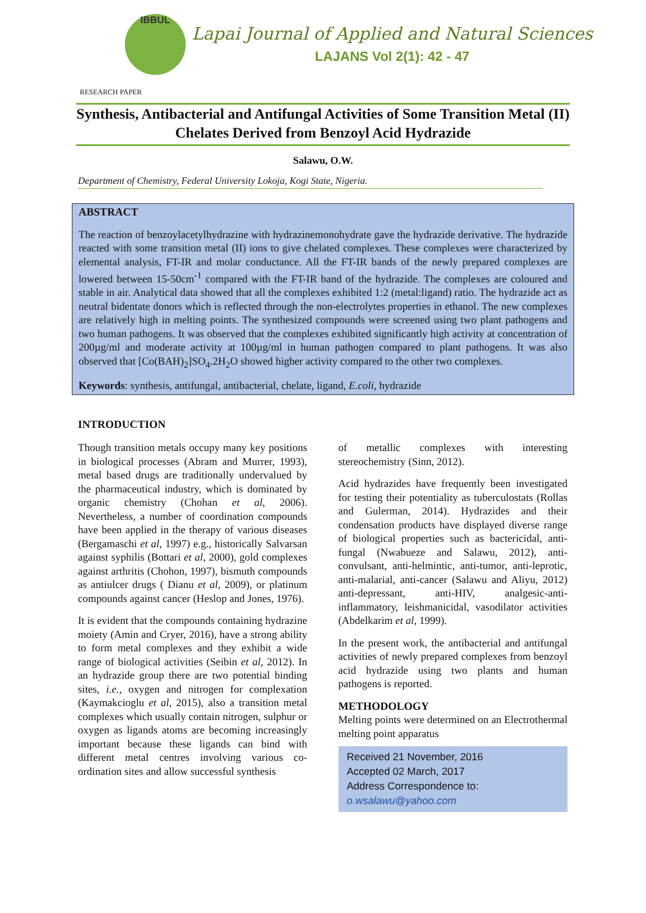IBBUL
Lapai Journal of Applied and Natural Sciences
LAJANS Vol 2(1): 42 - 47
RESEARCH PAPER
Synthesis, Antibacterial and Antifungal Activities of Some Transition Metal (II) Chelates Derived from Benzoyl Acid Hydrazide
Salawu, O.W.
Department of Chemistry, Federal University Lokoja, Kogi State, Nigeria.
ABSTRACT
The reaction of benzoylacetylhydrazine with hydrazinemonohydrate gave the hydrazide derivative. The hydrazide reacted with some transition metal (II) ions to give chelated complexes. These complexes were characterized by elemental analysis, FT-IR and molar conductance. All the FT-IR bands of the newly prepared complexes are lowered between 15-50cm<sup>-1</sup> compared with the FT-IR band of the hydrazide. The complexes are coloured and stable in air. Analytical data showed that all the complexes exhibited 1:2 (metal:ligand) ratio. The hydrazide act as neutral bidentate donors which is reflected through the non-electrolytes properties in ethanol. The new complexes are relatively high in melting points. The synthesized compounds were screened using two plant pathogens and two human pathogens. It was observed that the complexes exhibited significantly high activity at concentration of 200µg/ml and moderate activity at 100µg/ml in human pathogen compared to plant pathogens. It was also observed that [Co(BAH)<sub>2</sub>]SO<sub>4</sub>.2H<sub>2</sub>O showed higher activity compared to the other two complexes.
Keywords: synthesis, antifungal, antibacterial, chelate, ligand, E.coli, hydrazide
INTRODUCTION
Though transition metals occupy many key positions in biological processes (Abram and Murrer, 1993), metal based drugs are traditionally undervalued by the pharmaceutical industry, which is dominated by organic chemistry (Chohan et al, 2006). Nevertheless, a number of coordination compounds have been applied in the therapy of various diseases (Bergamaschi et al, 1997) e.g., historically Salvarsan against syphilis (Bottari et al, 2000), gold complexes against arthritis (Chohon, 1997), bismuth compounds as antiulcer drugs ( Dianu et al, 2009), or platinum compounds against cancer (Heslop and Jones, 1976).
It is evident that the compounds containing hydrazine moiety (Amin and Cryer, 2016), have a strong ability to form metal complexes and they exhibit a wide range of biological activities (Seibin et al, 2012). In an hydrazide group there are two potential binding sites, i.e., oxygen and nitrogen for complexation (Kaymakcioglu et al, 2015), also a transition metal complexes which usually contain nitrogen, sulphur or oxygen as ligands atoms are becoming increasingly important because these ligands can bind with different metal centres involving various co-ordination sites and allow successful synthesis
of metallic complexes with interesting stereochemistry (Sinn, 2012).
Acid hydrazides have frequently been investigated for testing their potentiality as tuberculostats (Rollas and Gulerman, 2014). Hydrazides and their condensation products have displayed diverse range of biological properties such as bactericidal, anti-fungal (Nwabueze and Salawu, 2012), anti-convulsant, anti-helmintic, anti-tumor, anti-leprotic, anti-malarial, anti-cancer (Salawu and Aliyu, 2012) anti-depressant, anti-HIV, analgesic-anti-inflammatory, leishmanicidal, vasodilator activities (Abdelkarim et al, 1999).
In the present work, the antibacterial and antifungal activities of newly prepared complexes from benzoyl acid hydrazide using two plants and human pathogens is reported.
METHODOLOGY
Melting points were determined on an Electrothermal melting point apparatus
Received 21 November, 2016
Accepted 02 March, 2017
Address Correspondence to:
o.wsalawu@yahoo.com